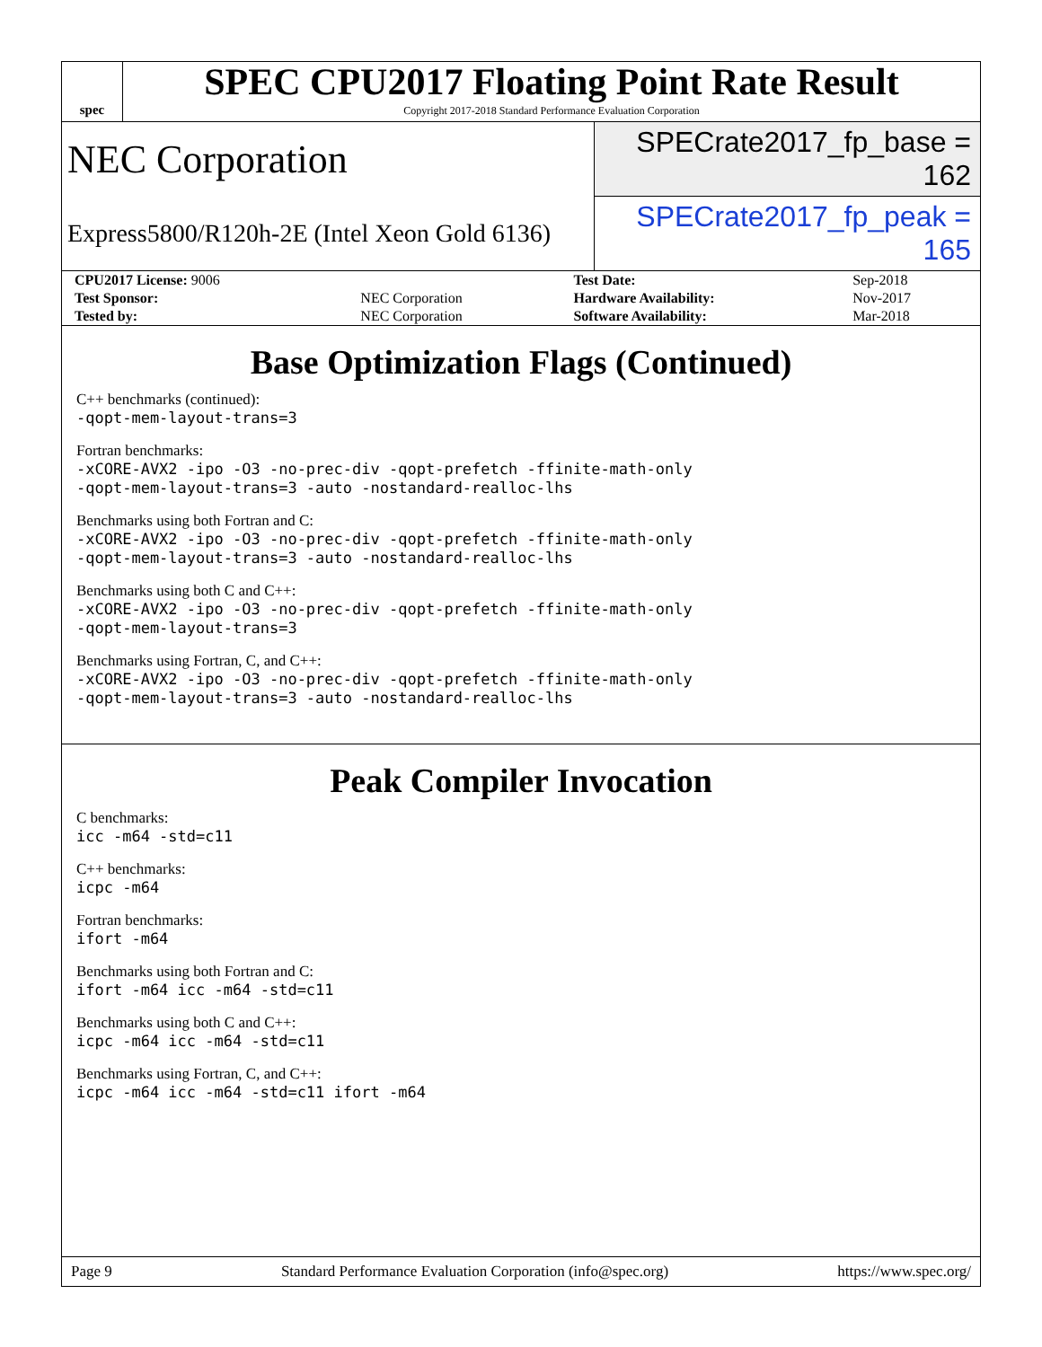spec
SPEC CPU2017 Floating Point Rate Result
Copyright 2017-2018 Standard Performance Evaluation Corporation
NEC Corporation
SPECrate2017_fp_base = 162
Express5800/R120h-2E (Intel Xeon Gold 6136)
SPECrate2017_fp_peak = 165
| CPU2017 License: 9006 | | Test Date: | Sep-2018 |
| Test Sponsor: | NEC Corporation | Hardware Availability: | Nov-2017 |
| Tested by: | NEC Corporation | Software Availability: | Mar-2018 |
Base Optimization Flags (Continued)
C++ benchmarks (continued):
-qopt-mem-layout-trans=3
Fortran benchmarks:
-xCORE-AVX2 -ipo -O3 -no-prec-div -qopt-prefetch -ffinite-math-only
-qopt-mem-layout-trans=3 -auto -nostandard-realloc-lhs
Benchmarks using both Fortran and C:
-xCORE-AVX2 -ipo -O3 -no-prec-div -qopt-prefetch -ffinite-math-only
-qopt-mem-layout-trans=3 -auto -nostandard-realloc-lhs
Benchmarks using both C and C++:
-xCORE-AVX2 -ipo -O3 -no-prec-div -qopt-prefetch -ffinite-math-only
-qopt-mem-layout-trans=3
Benchmarks using Fortran, C, and C++:
-xCORE-AVX2 -ipo -O3 -no-prec-div -qopt-prefetch -ffinite-math-only
-qopt-mem-layout-trans=3 -auto -nostandard-realloc-lhs
Peak Compiler Invocation
C benchmarks:
icc -m64 -std=c11
C++ benchmarks:
icpc -m64
Fortran benchmarks:
ifort -m64
Benchmarks using both Fortran and C:
ifort -m64 icc -m64 -std=c11
Benchmarks using both C and C++:
icpc -m64 icc -m64 -std=c11
Benchmarks using Fortran, C, and C++:
icpc -m64 icc -m64 -std=c11 ifort -m64
Page 9 Standard Performance Evaluation Corporation (info@spec.org) https://www.spec.org/